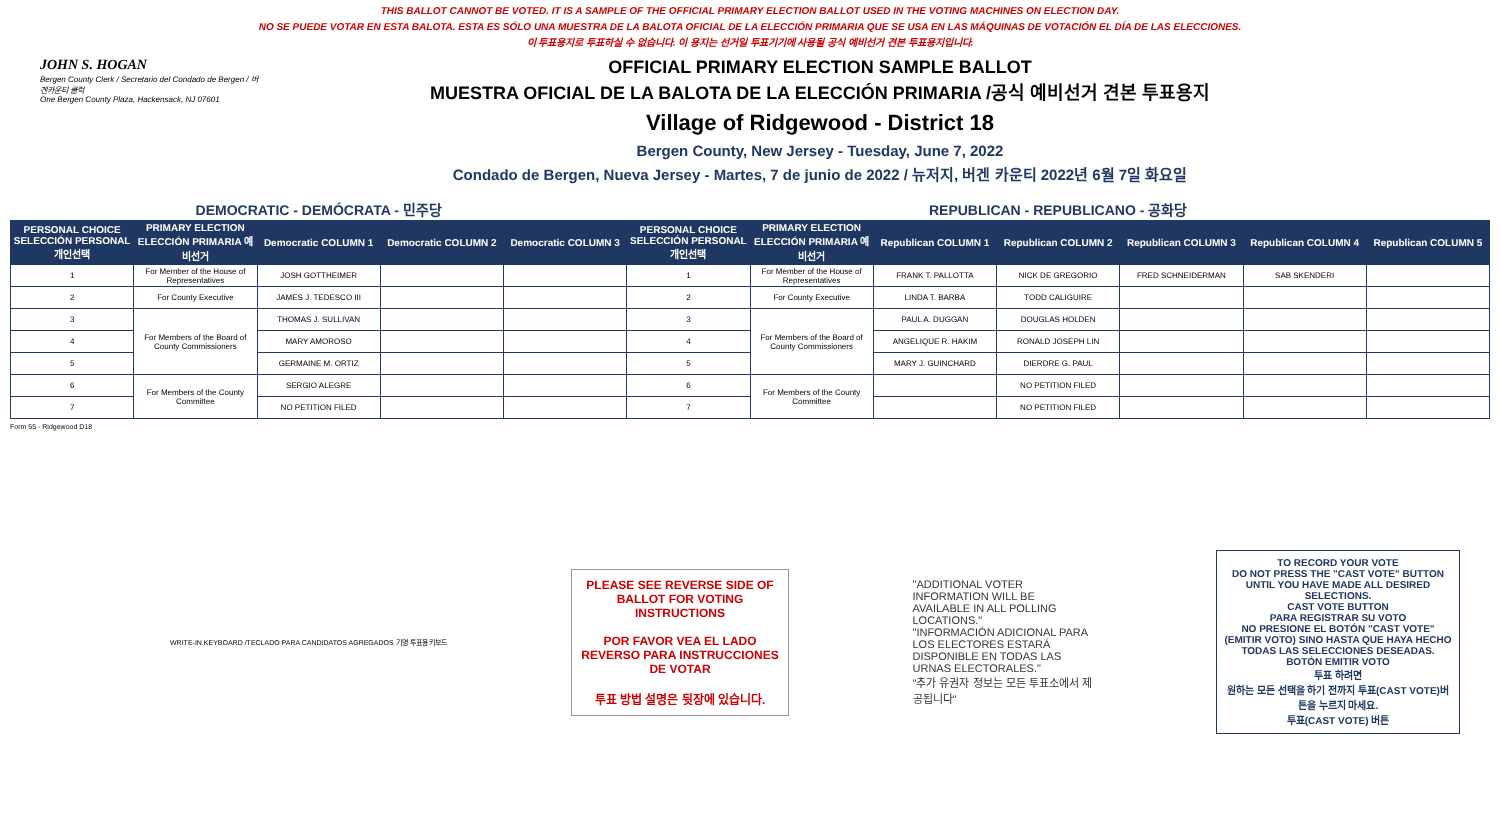THIS BALLOT CANNOT BE VOTED. IT IS A SAMPLE OF THE OFFICIAL PRIMARY ELECTION BALLOT USED IN THE VOTING MACHINES ON ELECTION DAY.
NO SE PUEDE VOTAR EN ESTA BALOTA. ESTA ES SÓLO UNA MUESTRA DE LA BALOTA OFICIAL DE LA ELECCIÓN PRIMARIA QUE SE USA EN LAS MÁQUINAS DE VOTACIÓN EL DÍA DE LAS ELECCIONES.
이 투표용지로 투표하실 수 없습니다. 이 용지는 선거일 투표기기에 사용될 공식 예비선거 견본 투표용지입니다.
JOHN S. HOGAN
Bergen County Clerk / Secretario del Condado de Bergen / 버겐카운티 클럭
One Bergen County Plaza, Hackensack, NJ 07601
OFFICIAL PRIMARY ELECTION SAMPLE BALLOT
MUESTRA OFICIAL DE LA BALOTA DE LA ELECCIÓN PRIMARIA /공식 예비선거 견본 투표용지
Village of Ridgewood - District 18
Bergen County, New Jersey - Tuesday, June 7, 2022
Condado de Bergen, Nueva Jersey - Martes, 7 de junio de 2022 / 뉴저지, 버겐 카운티 2022년 6월 7일 화요일
| DEMOCRATIC - DEMÓCRATA - 민주당 | | | | | REPUBLICAN - REPUBLICANO - 공화당 | | | | | | |
| PERSONAL CHOICE SELECCIÓN PERSONAL 개인선택 | PRIMARY ELECTION ELECCIÓN PRIMARIA 예비선거 | Democratic COLUMN 1 | Democratic COLUMN 2 | Democratic COLUMN 3 | PERSONAL CHOICE SELECCIÓN PERSONAL 개인선택 | PRIMARY ELECTION ELECCIÓN PRIMARIA 예비선거 | Republican COLUMN 1 | Republican COLUMN 2 | Republican COLUMN 3 | Republican COLUMN 4 | Republican COLUMN 5 |
| 1 | For Member of the House of Representatives | JOSH GOTTHEIMER | | | 1 | For Member of the House of Representatives | FRANK T. PALLOTTA | NICK DE GREGORIO | FRED SCHNEIDERMAN | SAB SKENDERI | |
| 2 | For County Executive | JAMES J. TEDESCO III | | | 2 | For County Executive | LINDA T. BARBA | TODD CALIGUIRE | | | |
| 3 | For Members of the Board of County Commissioners | THOMAS J. SULLIVAN | | | 3 | For Members of the Board of County Commissioners | PAUL A. DUGGAN | DOUGLAS HOLDEN | | | |
| 4 | | MARY AMOROSO | | | 4 | | ANGELIQUE R. HAKIM | RONALD JOSEPH LIN | | | |
| 5 | | GERMAINE M. ORTIZ | | | 5 | | MARY J. GUINCHARD | DIERDRE G. PAUL | | | |
| 6 | For Members of the County Committee | SERGIO ALEGRE | | | 6 | For Members of the County Committee | | NO PETITION FILED | | | |
| 7 | | NO PETITION FILED | | | 7 | | | NO PETITION FILED | | | |
Form 55 - Ridgewood D18
WRITE-IN KEYBOARD /TECLADO PARA CANDIDATOS AGREGADOS 기명 투표용 키보드
PLEASE SEE REVERSE SIDE OF BALLOT FOR VOTING INSTRUCTIONS
POR FAVOR VEA EL LADO REVERSO PARA INSTRUCCIONES DE VOTAR
투표 방법 설명은 뒷장에 있습니다.
"ADDITIONAL VOTER INFORMATION WILL BE AVAILABLE IN ALL POLLING LOCATIONS."
"INFORMACIÓN ADICIONAL PARA LOS ELECTORES ESTARÁ DISPONIBLE EN TODAS LAS URNAS ELECTORALES."
"추가 유권자 정보는 모든 투표소에서 제공됩니다"
TO RECORD YOUR VOTE
DO NOT PRESS THE "CAST VOTE" BUTTON UNTIL YOU HAVE MADE ALL DESIRED SELECTIONS.
CAST VOTE BUTTON
PARA REGISTRAR SU VOTO
NO PRESIONE EL BOTÓN "CAST VOTE" (EMITIR VOTO) SINO HASTA QUE HAYA HECHO TODAS LAS SELECCIONES DESEADAS.
BOTÓN EMITIR VOTO
투표 하려면
원하는 모든 선택을 하기 전까지 투표(CAST VOTE)버튼을 누르지 마세요.
투표(CAST VOTE) 버튼